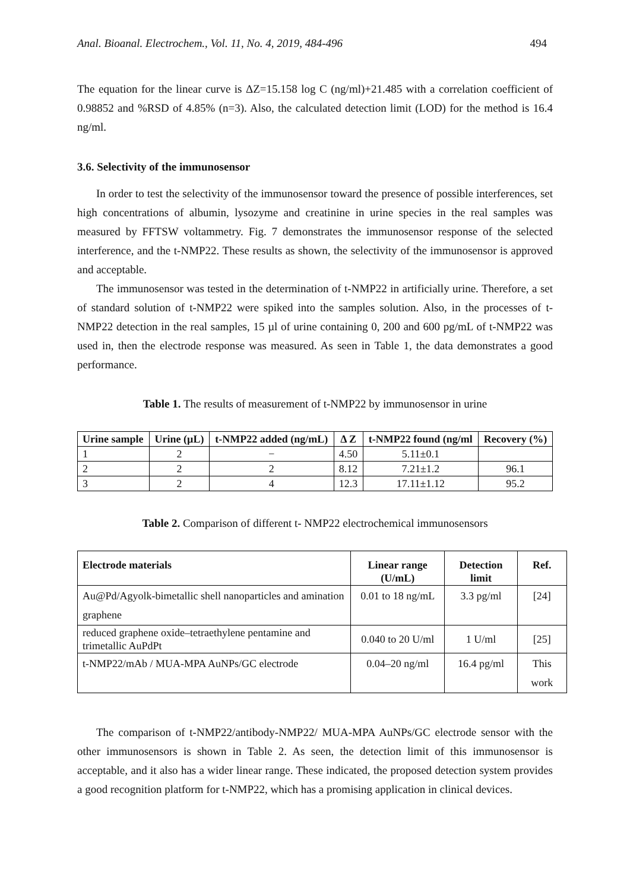Anal. Bioanal. Electrochem., Vol. 11, No. 4, 2019, 484-496 494
The equation for the linear curve is ΔZ=15.158 log C (ng/ml)+21.485 with a correlation coefficient of 0.98852 and %RSD of 4.85% (n=3). Also, the calculated detection limit (LOD) for the method is 16.4 ng/ml.
3.6. Selectivity of the immunosensor
In order to test the selectivity of the immunosensor toward the presence of possible interferences, set high concentrations of albumin, lysozyme and creatinine in urine species in the real samples was measured by FFTSW voltammetry. Fig. 7 demonstrates the immunosensor response of the selected interference, and the t-NMP22. These results as shown, the selectivity of the immunosensor is approved and acceptable.
The immunosensor was tested in the determination of t-NMP22 in artificially urine. Therefore, a set of standard solution of t-NMP22 were spiked into the samples solution. Also, in the processes of t-NMP22 detection in the real samples, 15 µl of urine containing 0, 200 and 600 pg/mL of t-NMP22 was used in, then the electrode response was measured. As seen in Table 1, the data demonstrates a good performance.
Table 1. The results of measurement of t-NMP22 by immunosensor in urine
| Urine sample | Urine (µL) | t-NMP22 added (ng/mL) | Δ Z | t-NMP22 found (ng/ml | Recovery (%) |
| --- | --- | --- | --- | --- | --- |
| 1 | 2 | − | 4.50 | 5.11±0.1 | |
| 2 | 2 | 2 | 8.12 | 7.21±1.2 | 96.1 |
| 3 | 2 | 4 | 12.3 | 17.11±1.12 | 95.2 |
Table 2. Comparison of different t- NMP22 electrochemical immunosensors
| Electrode materials | Linear range (U/mL) | Detection limit | Ref. |
| --- | --- | --- | --- |
| Au@Pd/Agyolk-bimetallic shell nanoparticles and amination graphene | 0.01 to 18 ng/mL | 3.3 pg/ml | [24] |
| reduced graphene oxide–tetraethylene pentamine and trimetallic AuPdPt | 0.040 to 20 U/ml | 1 U/ml | [25] |
| t-NMP22/mAb / MUA-MPA AuNPs/GC electrode | 0.04–20 ng/ml | 16.4 pg/ml | This work |
The comparison of t-NMP22/antibody-NMP22/ MUA-MPA AuNPs/GC electrode sensor with the other immunosensors is shown in Table 2. As seen, the detection limit of this immunosensor is acceptable, and it also has a wider linear range. These indicated, the proposed detection system provides a good recognition platform for t-NMP22, which has a promising application in clinical devices.